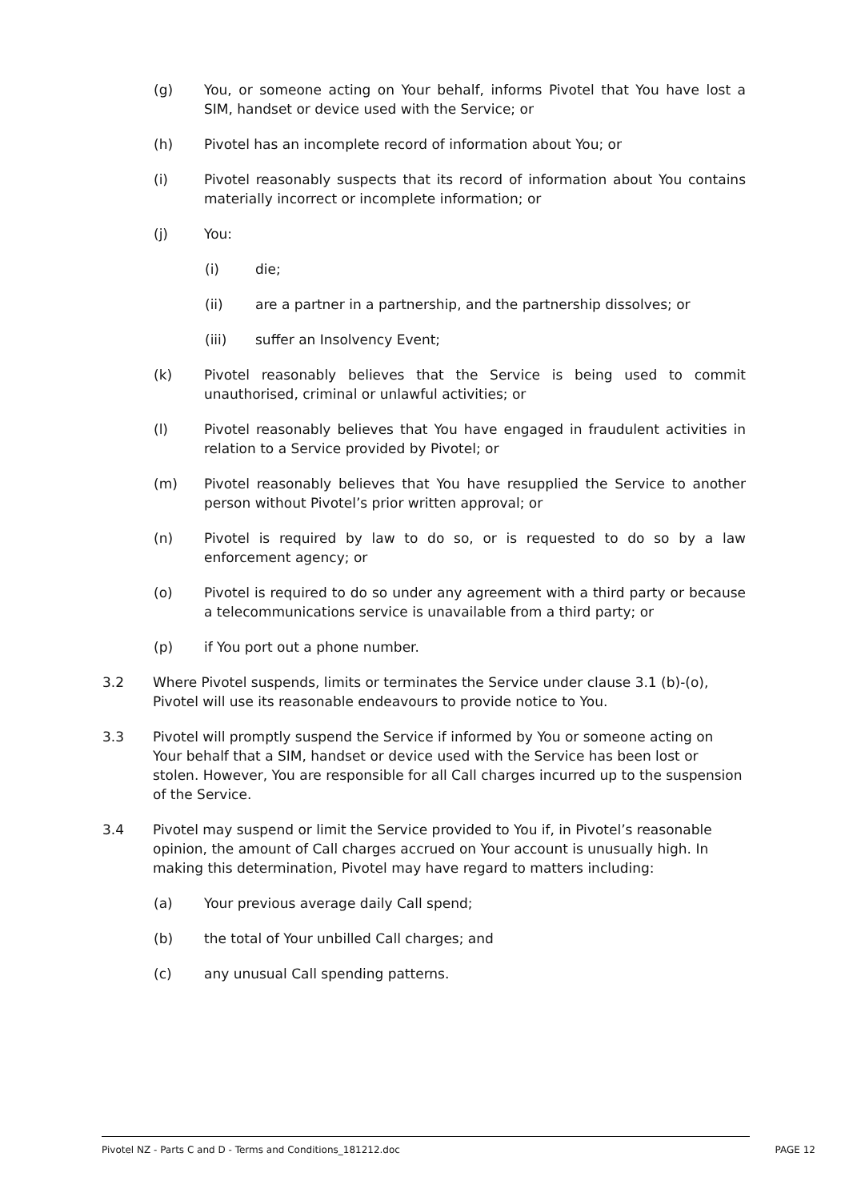(g) You, or someone acting on Your behalf, informs Pivotel that You have lost a SIM, handset or device used with the Service; or
(h) Pivotel has an incomplete record of information about You; or
(i) Pivotel reasonably suspects that its record of information about You contains materially incorrect or incomplete information; or
(j) You:
(i) die;
(ii) are a partner in a partnership, and the partnership dissolves; or
(iii) suffer an Insolvency Event;
(k) Pivotel reasonably believes that the Service is being used to commit unauthorised, criminal or unlawful activities; or
(l) Pivotel reasonably believes that You have engaged in fraudulent activities in relation to a Service provided by Pivotel; or
(m) Pivotel reasonably believes that You have resupplied the Service to another person without Pivotel’s prior written approval; or
(n) Pivotel is required by law to do so, or is requested to do so by a law enforcement agency; or
(o) Pivotel is required to do so under any agreement with a third party or because a telecommunications service is unavailable from a third party; or
(p) if You port out a phone number.
3.2 Where Pivotel suspends, limits or terminates the Service under clause 3.1 (b)-(o), Pivotel will use its reasonable endeavours to provide notice to You.
3.3 Pivotel will promptly suspend the Service if informed by You or someone acting on Your behalf that a SIM, handset or device used with the Service has been lost or stolen. However, You are responsible for all Call charges incurred up to the suspension of the Service.
3.4 Pivotel may suspend or limit the Service provided to You if, in Pivotel’s reasonable opinion, the amount of Call charges accrued on Your account is unusually high. In making this determination, Pivotel may have regard to matters including:
(a) Your previous average daily Call spend;
(b) the total of Your unbilled Call charges; and
(c) any unusual Call spending patterns.
Pivotel NZ - Parts C and D - Terms and Conditions_181212.doc PAGE 12